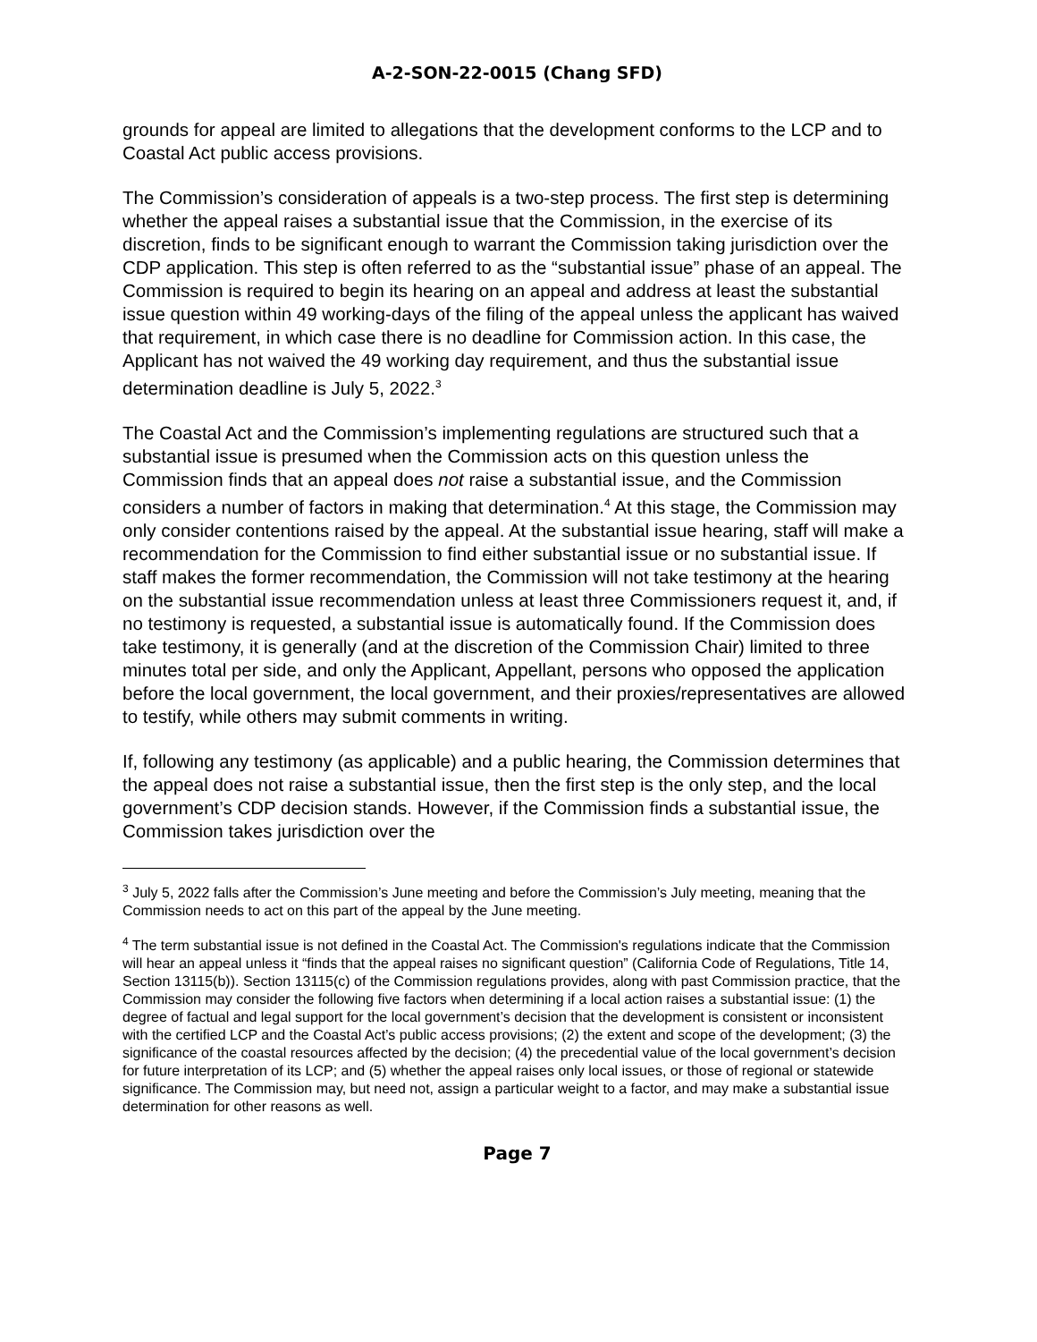A-2-SON-22-0015 (Chang SFD)
grounds for appeal are limited to allegations that the development conforms to the LCP and to Coastal Act public access provisions.
The Commission’s consideration of appeals is a two-step process. The first step is determining whether the appeal raises a substantial issue that the Commission, in the exercise of its discretion, finds to be significant enough to warrant the Commission taking jurisdiction over the CDP application. This step is often referred to as the “substantial issue” phase of an appeal. The Commission is required to begin its hearing on an appeal and address at least the substantial issue question within 49 working-days of the filing of the appeal unless the applicant has waived that requirement, in which case there is no deadline for Commission action. In this case, the Applicant has not waived the 49 working day requirement, and thus the substantial issue determination deadline is July 5, 2022.<sup>3</sup>
The Coastal Act and the Commission’s implementing regulations are structured such that a substantial issue is presumed when the Commission acts on this question unless the Commission finds that an appeal does not raise a substantial issue, and the Commission considers a number of factors in making that determination.<sup>4</sup> At this stage, the Commission may only consider contentions raised by the appeal. At the substantial issue hearing, staff will make a recommendation for the Commission to find either substantial issue or no substantial issue. If staff makes the former recommendation, the Commission will not take testimony at the hearing on the substantial issue recommendation unless at least three Commissioners request it, and, if no testimony is requested, a substantial issue is automatically found. If the Commission does take testimony, it is generally (and at the discretion of the Commission Chair) limited to three minutes total per side, and only the Applicant, Appellant, persons who opposed the application before the local government, the local government, and their proxies/representatives are allowed to testify, while others may submit comments in writing.
If, following any testimony (as applicable) and a public hearing, the Commission determines that the appeal does not raise a substantial issue, then the first step is the only step, and the local government’s CDP decision stands. However, if the Commission finds a substantial issue, the Commission takes jurisdiction over the
<sup>3</sup> July 5, 2022 falls after the Commission’s June meeting and before the Commission’s July meeting, meaning that the Commission needs to act on this part of the appeal by the June meeting.
<sup>4</sup> The term substantial issue is not defined in the Coastal Act. The Commission's regulations indicate that the Commission will hear an appeal unless it “finds that the appeal raises no significant question” (California Code of Regulations, Title 14, Section 13115(b)). Section 13115(c) of the Commission regulations provides, along with past Commission practice, that the Commission may consider the following five factors when determining if a local action raises a substantial issue: (1) the degree of factual and legal support for the local government’s decision that the development is consistent or inconsistent with the certified LCP and the Coastal Act’s public access provisions; (2) the extent and scope of the development; (3) the significance of the coastal resources affected by the decision; (4) the precedential value of the local government’s decision for future interpretation of its LCP; and (5) whether the appeal raises only local issues, or those of regional or statewide significance. The Commission may, but need not, assign a particular weight to a factor, and may make a substantial issue determination for other reasons as well.
Page 7